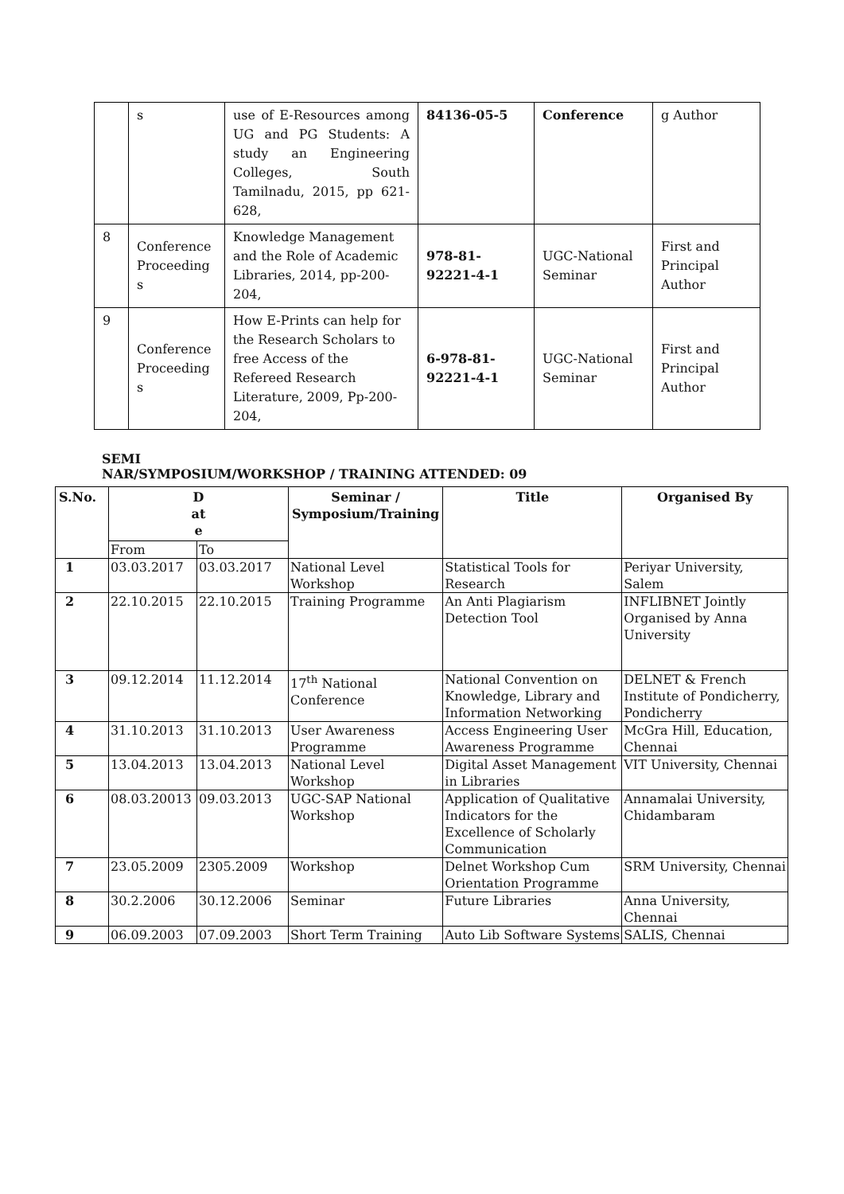| | s | use of E-Resources among UG and PG Students: A study an Engineering Colleges, South Tamilnadu, 2015, pp 621-628, | 84136-05-5 | Conference | g Author |
| 8 | Conference Proceeding s | Knowledge Management and the Role of Academic Libraries, 2014, pp-200-204, | 978-81-92221-4-1 | UGC-National Seminar | First and Principal Author |
| 9 | Conference Proceeding s | How E-Prints can help for the Research Scholars to free Access of the Refereed Research Literature, 2009, Pp-200-204, | 6-978-81-92221-4-1 | UGC-National Seminar | First and Principal Author |
SEMI
NAR/SYMPOSIUM/WORKSHOP / TRAINING ATTENDED: 09
| S.No. | D at e | | Seminar / Symposium/Training | Title | Organised By |
| --- | --- | --- | --- | --- | --- |
| | From | To | | | |
| 1 | 03.03.2017 | 03.03.2017 | National Level Workshop | Statistical Tools for Research | Periyar University, Salem |
| 2 | 22.10.2015 | 22.10.2015 | Training Programme | An Anti Plagiarism Detection Tool | INFLIBNET Jointly Organised by Anna University |
| 3 | 09.12.2014 | 11.12.2014 | 17<sup>th</sup> National Conference | National Convention on Knowledge, Library and Information Networking | DELNET & French Institute of Pondicherry, Pondicherry |
| 4 | 31.10.2013 | 31.10.2013 | User Awareness Programme | Access Engineering User Awareness Programme | McGra Hill, Education, Chennai |
| 5 | 13.04.2013 | 13.04.2013 | National Level Workshop | Digital Asset Management in Libraries | VIT University, Chennai |
| 6 | 08.03.20013 | 09.03.2013 | UGC-SAP National Workshop | Application of Qualitative Indicators for the Excellence of Scholarly Communication | Annamalai University, Chidambaram |
| 7 | 23.05.2009 | 2305.2009 | Workshop | Delnet Workshop Cum Orientation Programme | SRM University, Chennai |
| 8 | 30.2.2006 | 30.12.2006 | Seminar | Future Libraries | Anna University, Chennai |
| 9 | 06.09.2003 | 07.09.2003 | Short Term Training | Auto Lib Software Systems | SALIS, Chennai |